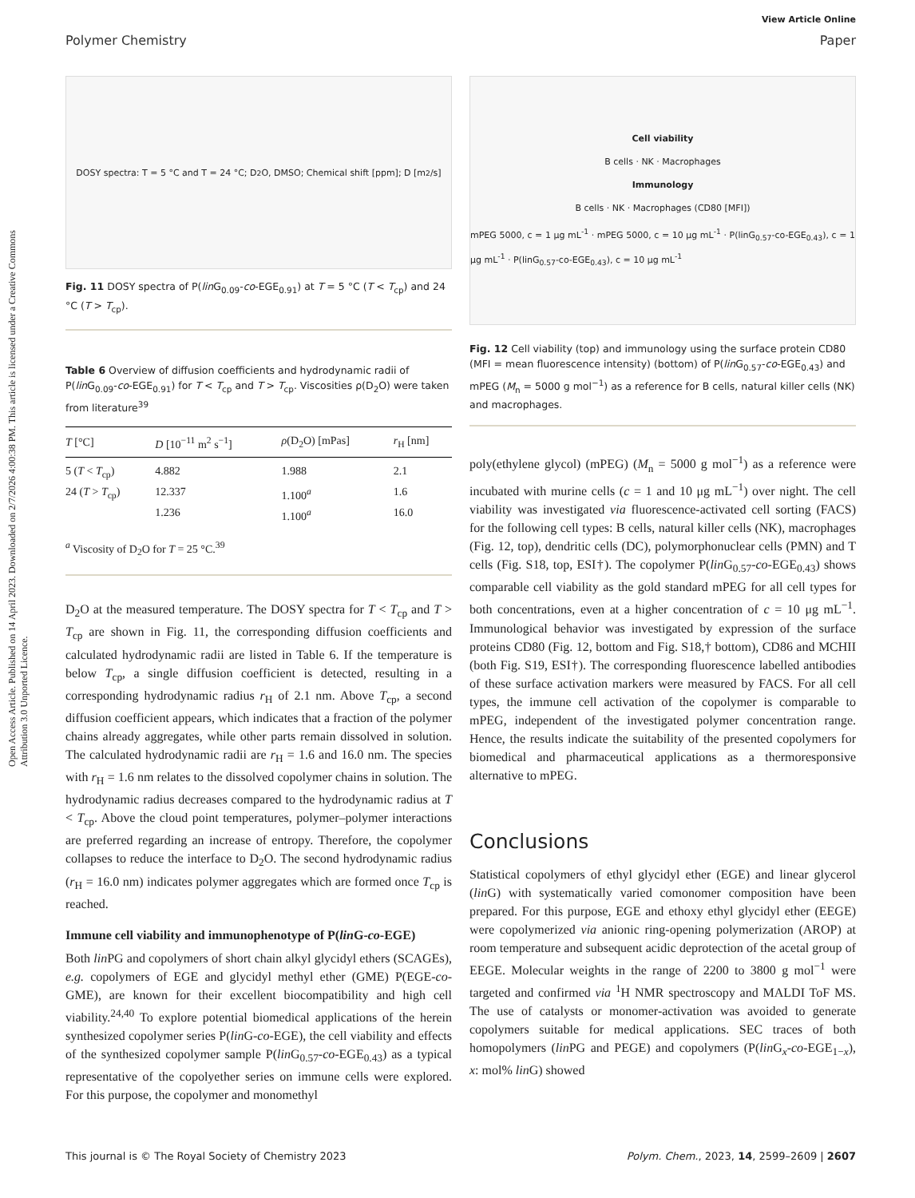Open Access Article. Published on 14 April 2023. Downloaded on 2/7/2026 4:00:38 PM. This article is licensed under a Creative Commons Attribution 3.0 Unported Licence.
View Article Online
Polymer Chemistry Paper
DOSY spectra: T = 5 °C and T = 24 °C; D<sub>2</sub>O, DMSO; Chemical shift [ppm]; D [m<sup>2</sup>/s]
Fig. 11 DOSY spectra of P(lin G<sub>0.09</sub>-co-EGE<sub>0.91</sub>) at T = 5 °C (T < T<sub>cp</sub>) and 24 °C (T > T<sub>cp</sub>).
Table 6 Overview of diffusion coefficients and hydrodynamic radii of P(lin G<sub>0.09</sub>-co-EGE<sub>0.91</sub>) for T < T<sub>cp</sub> and T > T<sub>cp</sub>. Viscosities ρ(D<sub>2</sub>O) were taken from literature<sup>39</sup>
| T [°C] | D [10<sup>−11</sup> m<sup>2</sup> s<sup>−1</sup>] | ρ (D<sub>2</sub>O) [mPas] | r<sub>H</sub> [nm] |
| --- | --- | --- | --- |
| 5 ( T < T<sub>cp</sub>) | 4.882 | 1.988 | 2.1 |
| 24 ( T > T<sub>cp</sub>) | 12.337 | 1.100<sup>a</sup> | 1.6 |
| | 1.236 | 1.100<sup>a</sup> | 16.0 |
<sup>a</sup> Viscosity of D<sub>2</sub>O for T = 25 °C.<sup>39</sup>
D<sub>2</sub>O at the measured temperature. The DOSY spectra for T < T<sub>cp</sub> and T > T<sub>cp</sub> are shown in Fig. 11, the corresponding diffusion coefficients and calculated hydrodynamic radii are listed in Table 6. If the temperature is below T<sub>cp</sub>, a single diffusion coefficient is detected, resulting in a corresponding hydrodynamic radius r<sub>H</sub> of 2.1 nm. Above T<sub>cp</sub>, a second diffusion coefficient appears, which indicates that a fraction of the polymer chains already aggregates, while other parts remain dissolved in solution. The calculated hydrodynamic radii are r<sub>H</sub> = 1.6 and 16.0 nm. The species with r<sub>H</sub> = 1.6 nm relates to the dissolved copolymer chains in solution. The hydrodynamic radius decreases compared to the hydrodynamic radius at T < T<sub>cp</sub>. Above the cloud point temperatures, polymer–polymer interactions are preferred regarding an increase of entropy. Therefore, the copolymer collapses to reduce the interface to D<sub>2</sub>O. The second hydrodynamic radius (r<sub>H</sub> = 16.0 nm) indicates polymer aggregates which are formed once T<sub>cp</sub> is reached.
Immune cell viability and immunophenotype of P(lin G-co-EGE)
Both lin PG and copolymers of short chain alkyl glycidyl ethers (SCAGEs), e.g. copolymers of EGE and glycidyl methyl ether (GME) P(EGE-co-GME), are known for their excellent biocompatibility and high cell viability.<sup>24,40</sup> To explore potential biomedical applications of the herein synthesized copolymer series P(lin G-co-EGE), the cell viability and effects of the synthesized copolymer sample P(lin G<sub>0.57</sub>-co-EGE<sub>0.43</sub>) as a typical representative of the copolyether series on immune cells were explored. For this purpose, the copolymer and monomethyl
Cell viability
B cells · NK · Macrophages
Immunology
B cells · NK · Macrophages (CD80 [MFI])
mPEG 5000, c = 1 μg mL<sup>-1</sup> · mPEG 5000, c = 10 μg mL<sup>-1</sup> · P(linG<sub>0.57</sub>-co-EGE<sub>0.43</sub>), c = 1 μg mL<sup>-1</sup> · P(linG<sub>0.57</sub>-co-EGE<sub>0.43</sub>), c = 10 μg mL<sup>-1</sup>
Fig. 12 Cell viability (top) and immunology using the surface protein CD80 (MFI = mean fluorescence intensity) (bottom) of P(lin G<sub>0.57</sub>-co-EGE<sub>0.43</sub>) and mPEG (M<sub>n</sub> = 5000 g mol<sup>−1</sup>) as a reference for B cells, natural killer cells (NK) and macrophages.
poly(ethylene glycol) (mPEG) (M<sub>n</sub> = 5000 g mol<sup>−1</sup>) as a reference were incubated with murine cells (c = 1 and 10 μg mL<sup>−1</sup>) over night. The cell viability was investigated via fluorescence-activated cell sorting (FACS) for the following cell types: B cells, natural killer cells (NK), macrophages (Fig. 12, top), dendritic cells (DC), polymorphonuclear cells (PMN) and T cells (Fig. S18, top, ESI†). The copolymer P(lin G<sub>0.57</sub>-co-EGE<sub>0.43</sub>) shows comparable cell viability as the gold standard mPEG for all cell types for both concentrations, even at a higher concentration of c = 10 μg mL<sup>−1</sup>. Immunological behavior was investigated by expression of the surface proteins CD80 (Fig. 12, bottom and Fig. S18,† bottom), CD86 and MCHII (both Fig. S19, ESI†). The corresponding fluorescence labelled antibodies of these surface activation markers were measured by FACS. For all cell types, the immune cell activation of the copolymer is comparable to mPEG, independent of the investigated polymer concentration range. Hence, the results indicate the suitability of the presented copolymers for biomedical and pharmaceutical applications as a thermoresponsive alternative to mPEG.
Conclusions
Statistical copolymers of ethyl glycidyl ether (EGE) and linear glycerol (lin G) with systematically varied comonomer composition have been prepared. For this purpose, EGE and ethoxy ethyl glycidyl ether (EEGE) were copolymerized via anionic ring-opening polymerization (AROP) at room temperature and subsequent acidic deprotection of the acetal group of EEGE. Molecular weights in the range of 2200 to 3800 g mol<sup>−1</sup> were targeted and confirmed via <sup>1</sup>H NMR spectroscopy and MALDI ToF MS. The use of catalysts or monomer-activation was avoided to generate copolymers suitable for medical applications. SEC traces of both homopolymers (lin PG and PEGE) and copolymers (P(lin G<sub>x</sub>-co-EGE<sub>1−x</sub>), x: mol% lin G) showed
This journal is © The Royal Society of Chemistry 2023 Polym. Chem., 2023, 14, 2599–2609 | 2607